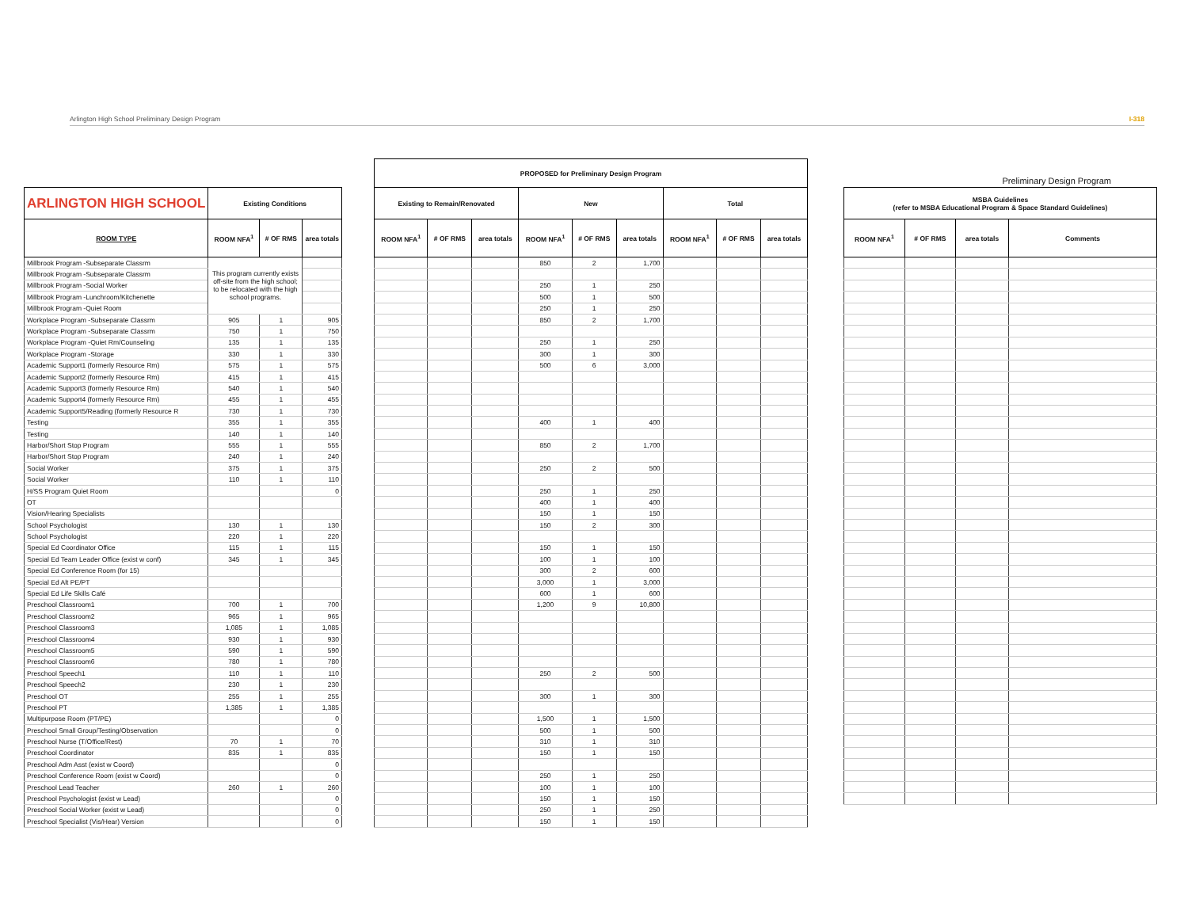Arlington High School Preliminary Design Program I-318
| ARLINGTON HIGH SCHOOL | Existing Conditions | | |
| --- | --- | --- | --- |
| ROOM TYPE | ROOM NFA<sup>1</sup> | # OF RMS | area totals |
| Millbrook Program -Subseparate Classrm | This program currently exists off-site from the high school; to be relocated with the high school programs. | | |
| Millbrook Program -Subseparate Classrm | | | |
| Millbrook Program -Social Worker | | | |
| Millbrook Program -Lunchroom/Kitchenette | | | |
| Millbrook Program -Quiet Room | | | |
| Workplace Program -Subseparate Classrm | 905 | 1 | 905 |
| Workplace Program -Subseparate Classrm | 750 | 1 | 750 |
| Workplace Program -Quiet Rm/Counseling | 135 | 1 | 135 |
| Workplace Program -Storage | 330 | 1 | 330 |
| Academic Support1 (formerly Resource Rm) | 575 | 1 | 575 |
| Academic Support2 (formerly Resource Rm) | 415 | 1 | 415 |
| Academic Support3 (formerly Resource Rm) | 540 | 1 | 540 |
| Academic Support4 (formerly Resource Rm) | 455 | 1 | 455 |
| Academic Support5/Reading (formerly Resource R | 730 | 1 | 730 |
| Testing | 355 | 1 | 355 |
| Testing | 140 | 1 | 140 |
| Harbor/Short Stop Program | 555 | 1 | 555 |
| Harbor/Short Stop Program | 240 | 1 | 240 |
| Social Worker | 375 | 1 | 375 |
| Social Worker | 110 | 1 | 110 |
| H/SS Program Quiet Room | | | 0 |
| OT | | | |
| Vision/Hearing Specialists | | | |
| School Psychologist | 130 | 1 | 130 |
| School Psychologist | 220 | 1 | 220 |
| Special Ed Coordinator Office | 115 | 1 | 115 |
| Special Ed Team Leader Office (exist w conf) | 345 | 1 | 345 |
| Special Ed Conference Room (for 15) | | | |
| Special Ed Alt PE/PT | | | |
| Special Ed Life Skills Café | | | |
| Preschool Classroom1 | 700 | 1 | 700 |
| Preschool Classroom2 | 965 | 1 | 965 |
| Preschool Classroom3 | 1,085 | 1 | 1,085 |
| Preschool Classroom4 | 930 | 1 | 930 |
| Preschool Classroom5 | 590 | 1 | 590 |
| Preschool Classroom6 | 780 | 1 | 780 |
| Preschool Speech1 | 110 | 1 | 110 |
| Preschool Speech2 | 230 | 1 | 230 |
| Preschool OT | 255 | 1 | 255 |
| Preschool PT | 1,385 | 1 | 1,385 |
| Multipurpose Room (PT/PE) | | | 0 |
| Preschool Small Group/Testing/Observation | | | 0 |
| Preschool Nurse (T/Office/Rest) | 70 | 1 | 70 |
| Preschool Coordinator | 835 | 1 | 835 |
| Preschool Adm Asst (exist w Coord) | | | 0 |
| Preschool Conference Room (exist w Coord) | | | 0 |
| Preschool Lead Teacher | 260 | 1 | 260 |
| Preschool Psychologist (exist w Lead) | | | 0 |
| Preschool Social Worker (exist w Lead) | | | 0 |
| Preschool Specialist (Vis/Hear) Version | | | 0 |
| PROPOSED for Preliminary Design Program | | | | | | | | |
| --- | --- | --- | --- | --- | --- | --- | --- | --- |
| Existing to Remain/Renovated | | | New | | | Total | | |
| ROOM NFA<sup>1</sup> | # OF RMS | area totals | ROOM NFA<sup>1</sup> | # OF RMS | area totals | ROOM NFA<sup>1</sup> | # OF RMS | area totals |
| | | | 850 | 2 | 1,700 | | | |
| | | | 250 | 1 | 250 | | | |
| | | | 500 | 1 | 500 | | | |
| | | | 250 | 1 | 250 | | | |
| | | | 850 | 2 | 1,700 | | | |
| | | | 250 | 1 | 250 | | | |
| | | | 300 | 1 | 300 | | | |
| | | | 500 | 6 | 3,000 | | | |
| | | | 400 | 1 | 400 | | | |
| | | | 850 | 2 | 1,700 | | | |
| | | | 250 | 2 | 500 | | | |
| | | | 250 | 1 | 250 | | | |
| | | | 400 | 1 | 400 | | | |
| | | | 150 | 1 | 150 | | | |
| | | | 150 | 2 | 300 | | | |
| | | | 150 | 1 | 150 | | | |
| | | | 100 | 1 | 100 | | | |
| | | | 300 | 2 | 600 | | | |
| | | | 3,000 | 1 | 3,000 | | | |
| | | | 600 | 1 | 600 | | | |
| | | | 1,200 | 9 | 10,800 | | | |
| | | | 250 | 2 | 500 | | | |
| | | | 300 | 1 | 300 | | | |
| | | | 1,500 | 1 | 1,500 | | | |
| | | | 500 | 1 | 500 | | | |
| | | | 310 | 1 | 310 | | | |
| | | | 150 | 1 | 150 | | | |
| | | | 250 | 1 | 250 | | | |
| | | | 100 | 1 | 100 | | | |
| | | | 150 | 1 | 150 | | | |
| | | | 250 | 1 | 250 | | | |
| | | | 150 | 1 | 150 | | | |
Preliminary Design Program
| MSBA Guidelines (refer to MSBA Educational Program & Space Standard Guidelines) | | | |
| --- | --- | --- | --- |
| ROOM NFA<sup>1</sup> | # OF RMS | area totals | Comments |